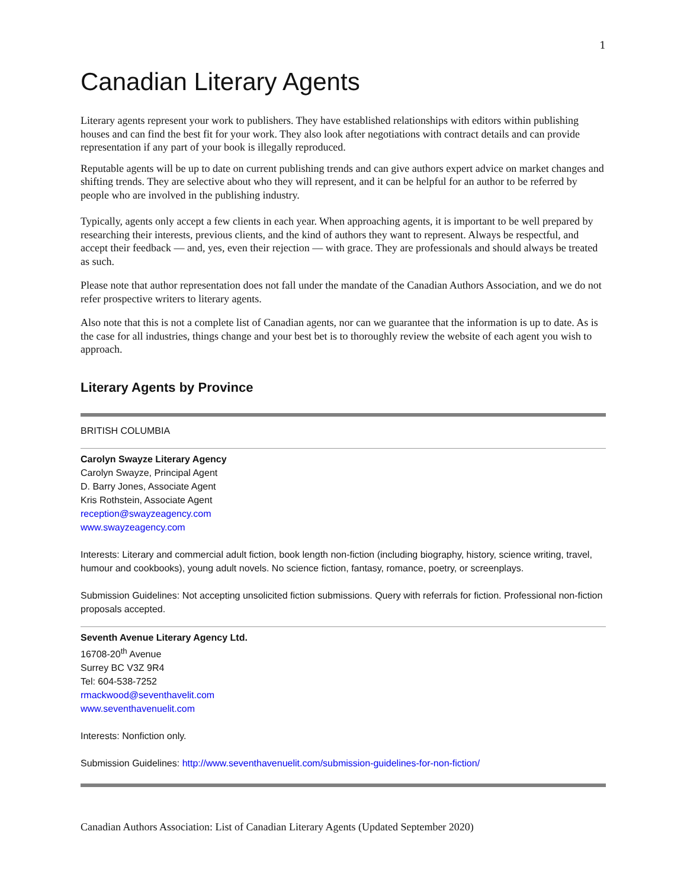1
Canadian Literary Agents
Literary agents represent your work to publishers. They have established relationships with editors within publishing houses and can find the best fit for your work. They also look after negotiations with contract details and can provide representation if any part of your book is illegally reproduced.
Reputable agents will be up to date on current publishing trends and can give authors expert advice on market changes and shifting trends. They are selective about who they will represent, and it can be helpful for an author to be referred by people who are involved in the publishing industry.
Typically, agents only accept a few clients in each year. When approaching agents, it is important to be well prepared by researching their interests, previous clients, and the kind of authors they want to represent. Always be respectful, and accept their feedback — and, yes, even their rejection — with grace. They are professionals and should always be treated as such.
Please note that author representation does not fall under the mandate of the Canadian Authors Association, and we do not refer prospective writers to literary agents.
Also note that this is not a complete list of Canadian agents, nor can we guarantee that the information is up to date. As is the case for all industries, things change and your best bet is to thoroughly review the website of each agent you wish to approach.
Literary Agents by Province
BRITISH COLUMBIA
Carolyn Swayze Literary Agency
Carolyn Swayze, Principal Agent
D. Barry Jones, Associate Agent
Kris Rothstein, Associate Agent
reception@swayzeagency.com
www.swayzeagency.com
Interests: Literary and commercial adult fiction, book length non-fiction (including biography, history, science writing, travel, humour and cookbooks), young adult novels. No science fiction, fantasy, romance, poetry, or screenplays.
Submission Guidelines: Not accepting unsolicited fiction submissions. Query with referrals for fiction. Professional non-fiction proposals accepted.
Seventh Avenue Literary Agency Ltd.
16708-20<sup>th</sup> Avenue
Surrey BC V3Z 9R4
Tel: 604-538-7252
rmackwood@seventhavelit.com
www.seventhavenuelit.com
Interests: Nonfiction only.
Submission Guidelines: http://www.seventhavenuelit.com/submission-guidelines-for-non-fiction/
Canadian Authors Association: List of Canadian Literary Agents (Updated September 2020)